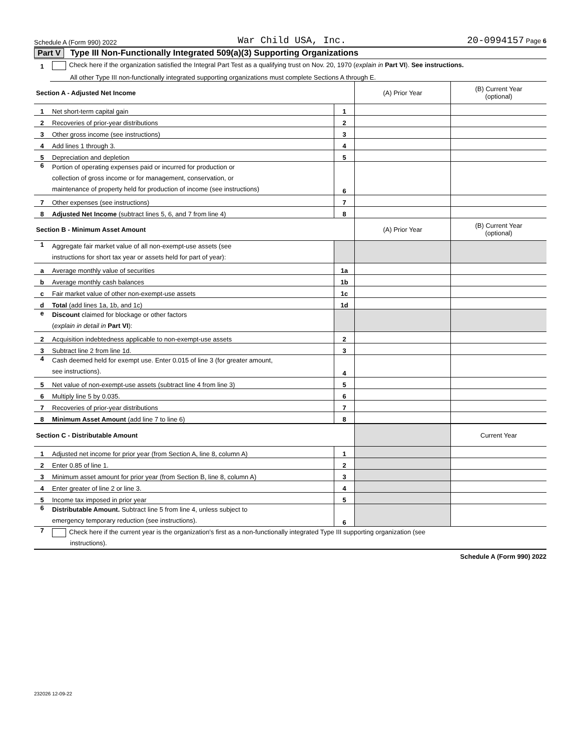Schedule A (Form 990) 2022 War Child USA, Inc. 20-0994157 Page 6
Part V Type III Non-Functionally Integrated 509(a)(3) Supporting Organizations
| 1 | Check here if the organization satisfied the Integral Part Test as a qualifying trust on Nov. 20, 1970 ( explain in Part VI ). See instructions. | | | |
| | All other Type III non-functionally integrated supporting organizations must complete Sections A through E. | | | |
| Section A - Adjusted Net Income | | | (A) Prior Year | (B) Current Year (optional) |
| 1 | Net short-term capital gain | 1 | | |
| 2 | Recoveries of prior-year distributions | 2 | | |
| 3 | Other gross income (see instructions) | 3 | | |
| 4 | Add lines 1 through 3. | 4 | | |
| 5 | Depreciation and depletion | 5 | | |
| 6 | Portion of operating expenses paid or incurred for production or collection of gross income or for management, conservation, or maintenance of property held for production of income (see instructions) | 6 | | |
| 7 | Other expenses (see instructions) | 7 | | |
| 8 | Adjusted Net Income (subtract lines 5, 6, and 7 from line 4) | 8 | | |
| Section B - Minimum Asset Amount | | | (A) Prior Year | (B) Current Year (optional) |
| 1 | Aggregate fair market value of all non-exempt-use assets (see instructions for short tax year or assets held for part of year): | | | |
| a | Average monthly value of securities | 1a | | |
| b | Average monthly cash balances | 1b | | |
| c | Fair market value of other non-exempt-use assets | 1c | | |
| d | Total (add lines 1a, 1b, and 1c) | 1d | | |
| e | Discount claimed for blockage or other factors ( explain in detail in Part VI ): | | | |
| 2 | Acquisition indebtedness applicable to non-exempt-use assets | 2 | | |
| 3 | Subtract line 2 from line 1d. | 3 | | |
| 4 | Cash deemed held for exempt use. Enter 0.015 of line 3 (for greater amount, see instructions). | 4 | | |
| 5 | Net value of non-exempt-use assets (subtract line 4 from line 3) | 5 | | |
| 6 | Multiply line 5 by 0.035. | 6 | | |
| 7 | Recoveries of prior-year distributions | 7 | | |
| 8 | Minimum Asset Amount (add line 7 to line 6) | 8 | | |
| Section C - Distributable Amount | | | | Current Year |
| 1 | Adjusted net income for prior year (from Section A, line 8, column A) | 1 | | |
| 2 | Enter 0.85 of line 1. | 2 | | |
| 3 | Minimum asset amount for prior year (from Section B, line 8, column A) | 3 | | |
| 4 | Enter greater of line 2 or line 3. | 4 | | |
| 5 | Income tax imposed in prior year | 5 | | |
| 6 | Distributable Amount. Subtract line 5 from line 4, unless subject to emergency temporary reduction (see instructions). | 6 | | |
| 7 | Check here if the current year is the organization’s first as a non-functionally integrated Type III supporting organization (see instructions). | | | |
Schedule A (Form 990) 2022
232026 12-09-22